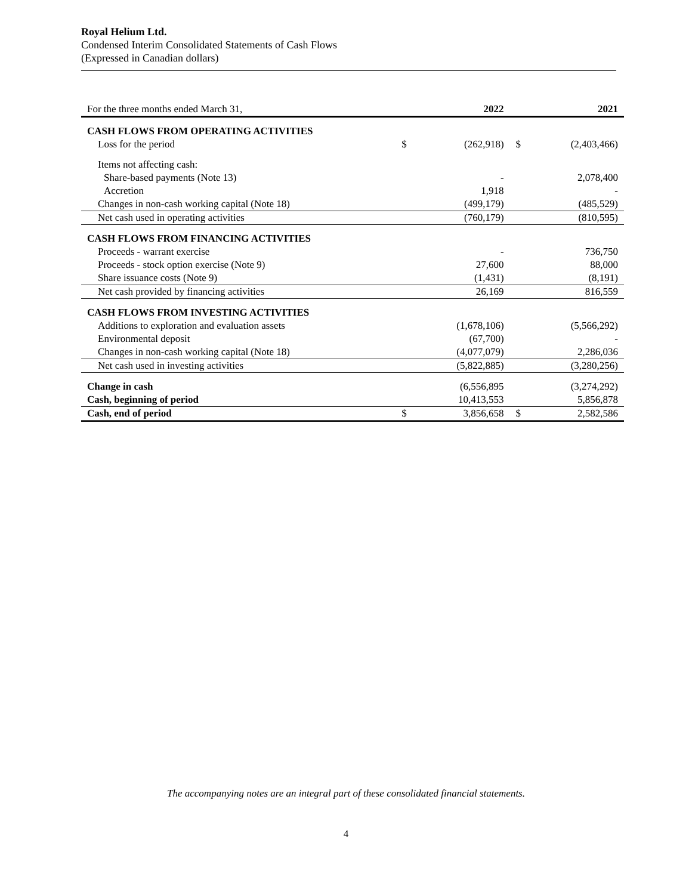Royal Helium Ltd.
Condensed Interim Consolidated Statements of Cash Flows
(Expressed in Canadian dollars)
| For the three months ended March 31, | | 2022 | | 2021 |
| CASH FLOWS FROM OPERATING ACTIVITIES | | | | |
| Loss for the period | $ | (262,918) | $ | (2,403,466) |
| Items not affecting cash: | | | | |
| Share-based payments (Note 13) | | - | | 2,078,400 |
| Accretion | | 1,918 | | - |
| Changes in non-cash working capital (Note 18) | | (499,179) | | (485,529) |
| Net cash used in operating activities | | (760,179) | | (810,595) |
| CASH FLOWS FROM FINANCING ACTIVITIES | | | | |
| Proceeds - warrant exercise | | - | | 736,750 |
| Proceeds - stock option exercise (Note 9) | | 27,600 | | 88,000 |
| Share issuance costs (Note 9) | | (1,431) | | (8,191) |
| Net cash provided by financing activities | | 26,169 | | 816,559 |
| CASH FLOWS FROM INVESTING ACTIVITIES | | | | |
| Additions to exploration and evaluation assets | | (1,678,106) | | (5,566,292) |
| Environmental deposit | | (67,700) | | - |
| Changes in non-cash working capital (Note 18) | | (4,077,079) | | 2,286,036 |
| Net cash used in investing activities | | (5,822,885) | | (3,280,256) |
| Change in cash | | (6,556,895 | | (3,274,292) |
| Cash, beginning of period | | 10,413,553 | | 5,856,878 |
| Cash, end of period | $ | 3,856,658 | $ | 2,582,586 |
The accompanying notes are an integral part of these consolidated financial statements.
4